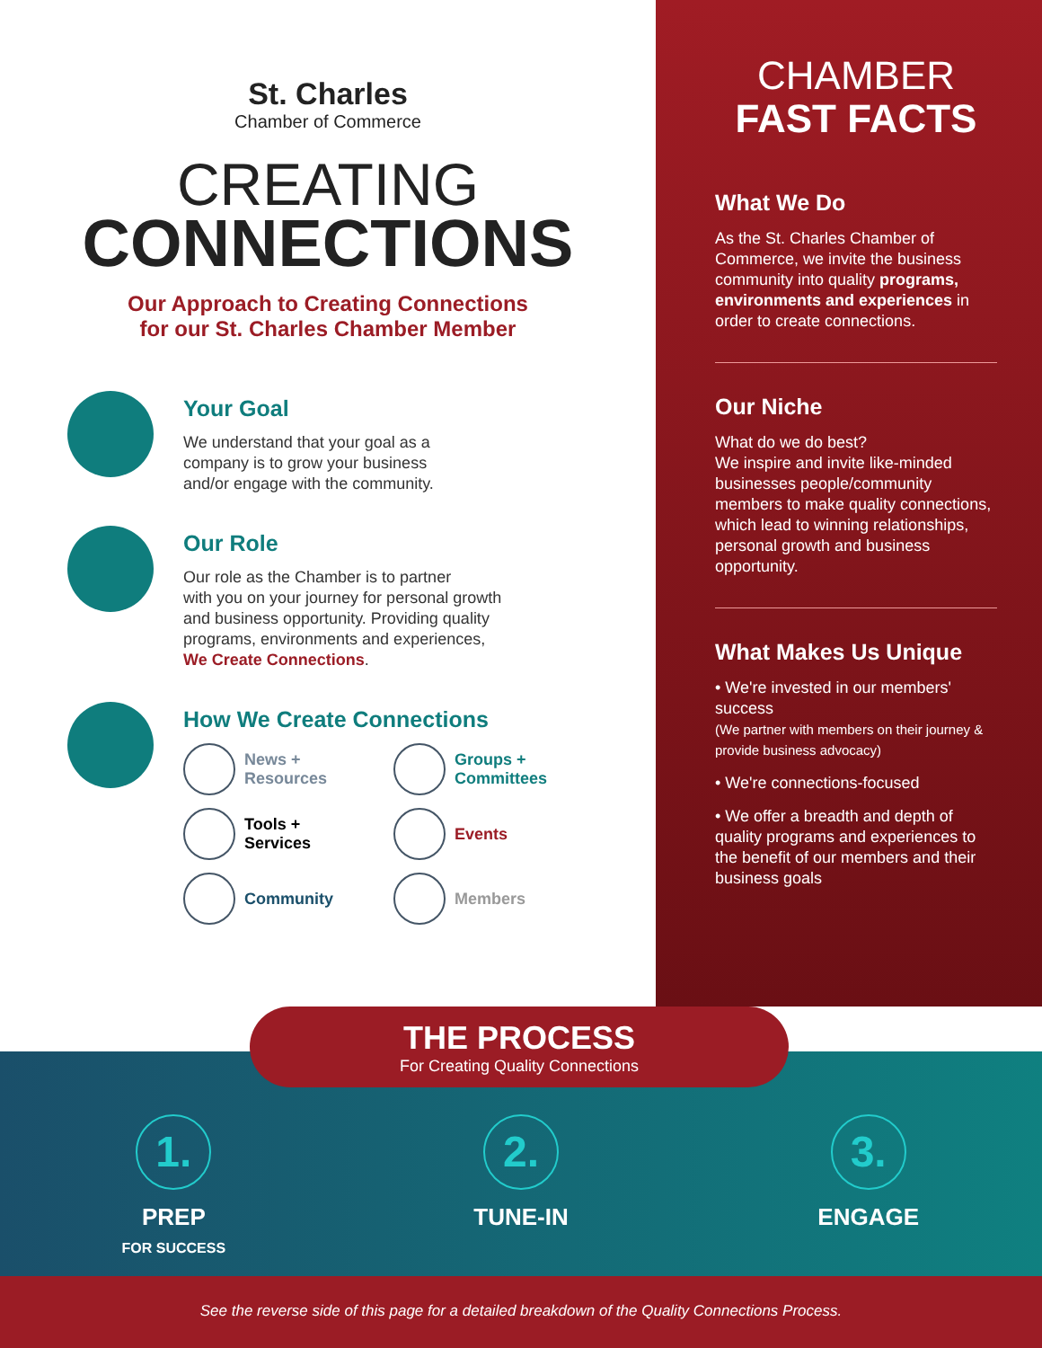St. Charles
Chamber of Commerce
CREATING
CONNECTIONS
Our Approach to Creating Connections
for our St. Charles Chamber Member
Your Goal
We understand that your goal as a
company is to grow your business
and/or engage with the community.
Our Role
Our role as the Chamber is to partner
with you on your journey for personal growth
and business opportunity. Providing quality
programs, environments and experiences,
We Create Connections.
How We Create Connections
News +
Resources
Groups +
Committees
Tools +
Services
Events
Community
Members
CHAMBER
FAST FACTS
What We Do
As the St. Charles Chamber of Commerce, we invite the business community into quality programs, environments and experiences in order to create connections.
Our Niche
What do we do best?
We inspire and invite like-minded businesses people/community members to make quality connections, which lead to winning relationships, personal growth and business opportunity.
What Makes Us Unique
• We're invested in our members' success
(We partner with members on their journey & provide business advocacy)
• We're connections-focused
• We offer a breadth and depth of quality programs and experiences to the benefit of our members and their business goals
THE PROCESS
For Creating Quality Connections
1.
PREP
FOR SUCCESS
2.
TUNE-IN
3.
ENGAGE
See the reverse side of this page for a detailed breakdown of the Quality Connections Process.